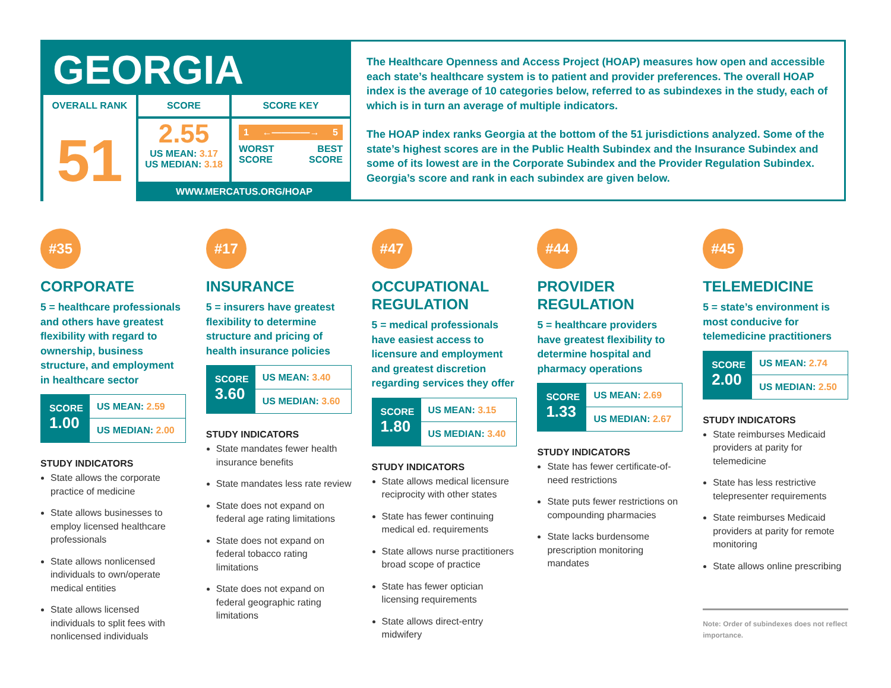GEORGIA
OVERALL RANK
51
SCORE SCORE KEY
2.55
US MEAN: 3.17
US MEDIAN: 3.18
1 ←————→ 5
WORST
SCORE BEST
SCORE
WWW.MERCATUS.ORG/HOAP
The Healthcare Openness and Access Project (HOAP) measures how open and accessible each state’s healthcare system is to patient and provider preferences. The overall HOAP index is the average of 10 categories below, referred to as subindexes in the study, each of which is in turn an average of multiple indicators.
The HOAP index ranks Georgia at the bottom of the 51 jurisdictions analyzed. Some of the state’s highest scores are in the Public Health Subindex and the Insurance Subindex and some of its lowest are in the Corporate Subindex and the Provider Regulation Subindex. Georgia’s score and rank in each subindex are given below.
#35
CORPORATE
5 = healthcare professionals and others have greatest flexibility with regard to ownership, business structure, and employment in healthcare sector
SCORE
1.00
US MEAN: 2.59
US MEDIAN: 2.00
STUDY INDICATORS
State allows the corporate practice of medicine
State allows businesses to employ licensed healthcare professionals
State allows nonlicensed individuals to own/operate medical entities
State allows licensed individuals to split fees with nonlicensed individuals
#17
INSURANCE
5 = insurers have greatest flexibility to determine structure and pricing of health insurance policies
SCORE
3.60
US MEAN: 3.40
US MEDIAN: 3.60
STUDY INDICATORS
State mandates fewer health insurance benefits
State mandates less rate review
State does not expand on federal age rating limitations
State does not expand on federal tobacco rating limitations
State does not expand on federal geographic rating limitations
#47
OCCUPATIONAL REGULATION
5 = medical professionals have easiest access to licensure and employment and greatest discretion regarding services they offer
SCORE
1.80
US MEAN: 3.15
US MEDIAN: 3.40
STUDY INDICATORS
State allows medical licensure reciprocity with other states
State has fewer continuing medical ed. requirements
State allows nurse practitioners broad scope of practice
State has fewer optician licensing requirements
State allows direct-entry midwifery
#44
PROVIDER REGULATION
5 = healthcare providers have greatest flexibility to determine hospital and pharmacy operations
SCORE
1.33
US MEAN: 2.69
US MEDIAN: 2.67
STUDY INDICATORS
State has fewer certificate-of-need restrictions
State puts fewer restrictions on compounding pharmacies
State lacks burdensome prescription monitoring mandates
#45
TELEMEDICINE
5 = state’s environment is most conducive for telemedicine practitioners
SCORE
2.00
US MEAN: 2.74
US MEDIAN: 2.50
STUDY INDICATORS
State reimburses Medicaid providers at parity for telemedicine
State has less restrictive telepresenter requirements
State reimburses Medicaid providers at parity for remote monitoring
State allows online prescribing
Note: Order of subindexes does not reflect importance.